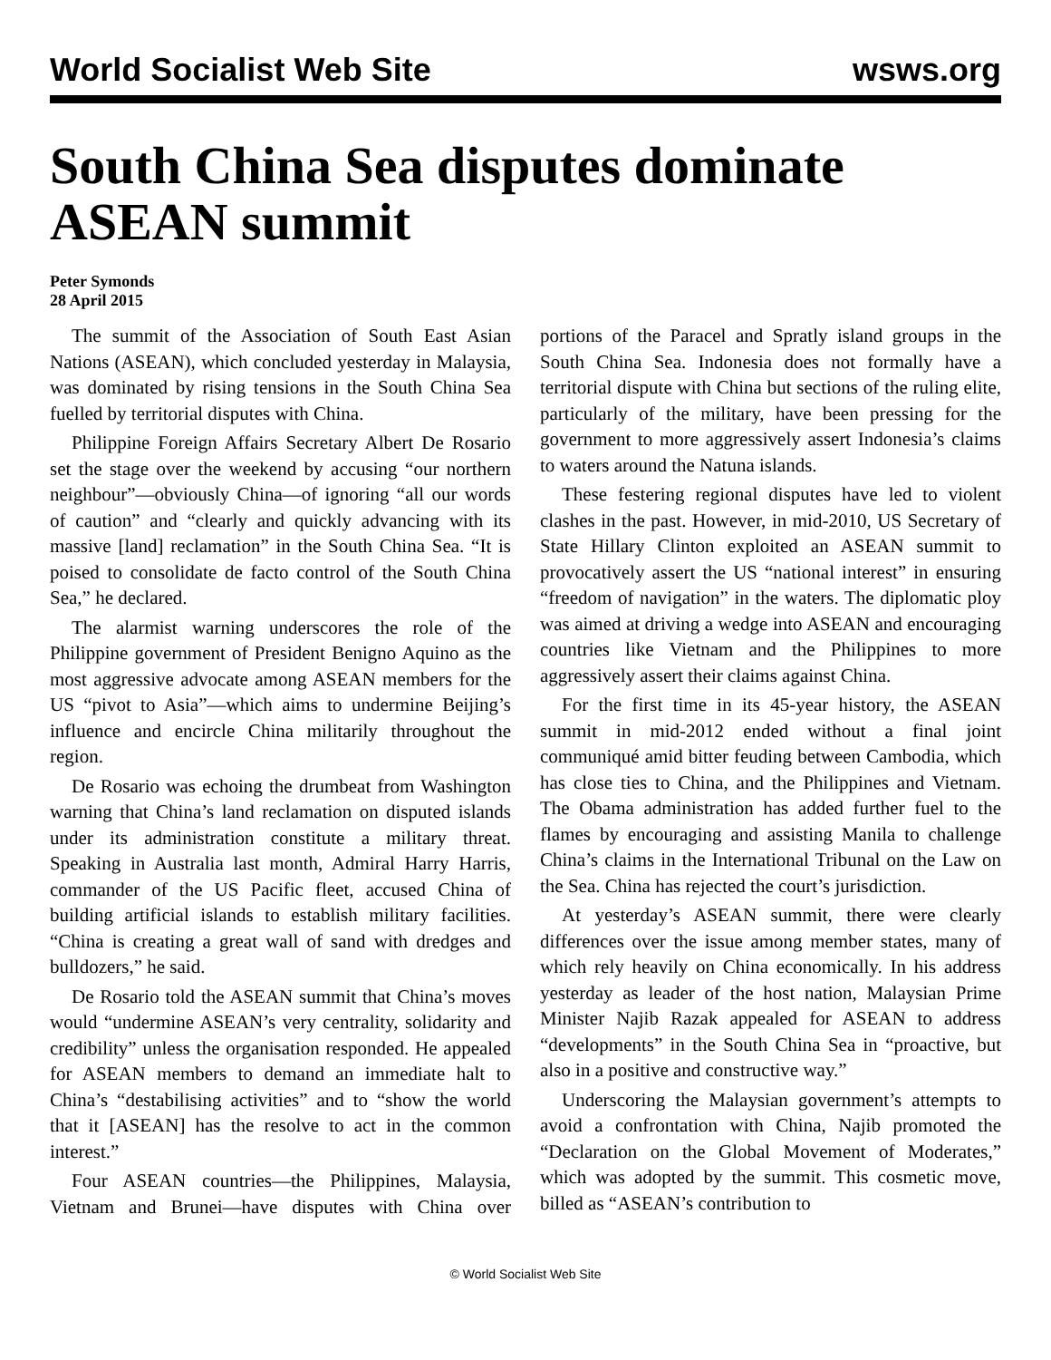World Socialist Web Site wsws.org
South China Sea disputes dominate ASEAN summit
Peter Symonds
28 April 2015
The summit of the Association of South East Asian Nations (ASEAN), which concluded yesterday in Malaysia, was dominated by rising tensions in the South China Sea fuelled by territorial disputes with China.
Philippine Foreign Affairs Secretary Albert De Rosario set the stage over the weekend by accusing “our northern neighbour”—obviously China—of ignoring “all our words of caution” and “clearly and quickly advancing with its massive [land] reclamation” in the South China Sea. “It is poised to consolidate de facto control of the South China Sea,” he declared.
The alarmist warning underscores the role of the Philippine government of President Benigno Aquino as the most aggressive advocate among ASEAN members for the US “pivot to Asia”—which aims to undermine Beijing’s influence and encircle China militarily throughout the region.
De Rosario was echoing the drumbeat from Washington warning that China’s land reclamation on disputed islands under its administration constitute a military threat. Speaking in Australia last month, Admiral Harry Harris, commander of the US Pacific fleet, accused China of building artificial islands to establish military facilities. “China is creating a great wall of sand with dredges and bulldozers,” he said.
De Rosario told the ASEAN summit that China’s moves would “undermine ASEAN’s very centrality, solidarity and credibility” unless the organisation responded. He appealed for ASEAN members to demand an immediate halt to China’s “destabilising activities” and to “show the world that it [ASEAN] has the resolve to act in the common interest.”
Four ASEAN countries—the Philippines, Malaysia, Vietnam and Brunei—have disputes with China over portions of the Paracel and Spratly island groups in the South China Sea. Indonesia does not formally have a territorial dispute with China but sections of the ruling elite, particularly of the military, have been pressing for the government to more aggressively assert Indonesia’s claims to waters around the Natuna islands.
These festering regional disputes have led to violent clashes in the past. However, in mid-2010, US Secretary of State Hillary Clinton exploited an ASEAN summit to provocatively assert the US “national interest” in ensuring “freedom of navigation” in the waters. The diplomatic ploy was aimed at driving a wedge into ASEAN and encouraging countries like Vietnam and the Philippines to more aggressively assert their claims against China.
For the first time in its 45-year history, the ASEAN summit in mid-2012 ended without a final joint communiqué amid bitter feuding between Cambodia, which has close ties to China, and the Philippines and Vietnam. The Obama administration has added further fuel to the flames by encouraging and assisting Manila to challenge China’s claims in the International Tribunal on the Law on the Sea. China has rejected the court’s jurisdiction.
At yesterday’s ASEAN summit, there were clearly differences over the issue among member states, many of which rely heavily on China economically. In his address yesterday as leader of the host nation, Malaysian Prime Minister Najib Razak appealed for ASEAN to address “developments” in the South China Sea in “proactive, but also in a positive and constructive way.”
Underscoring the Malaysian government’s attempts to avoid a confrontation with China, Najib promoted the “Declaration on the Global Movement of Moderates,” which was adopted by the summit. This cosmetic move, billed as “ASEAN’s contribution to
© World Socialist Web Site